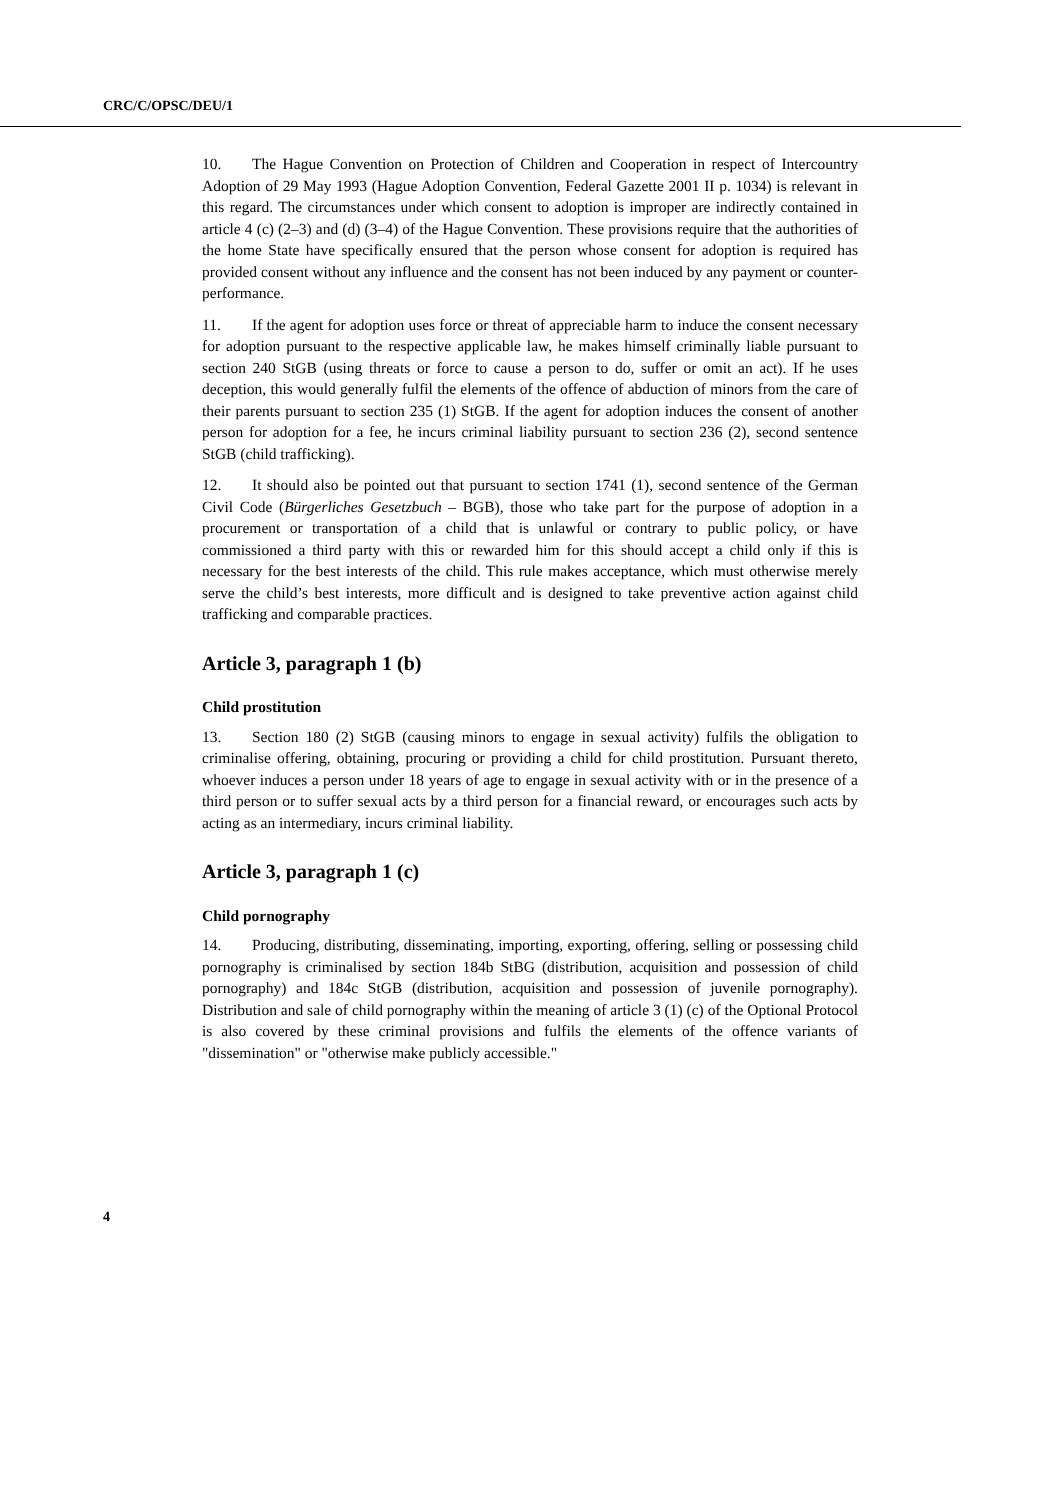CRC/C/OPSC/DEU/1
10. The Hague Convention on Protection of Children and Cooperation in respect of Intercountry Adoption of 29 May 1993 (Hague Adoption Convention, Federal Gazette 2001 II p. 1034) is relevant in this regard. The circumstances under which consent to adoption is improper are indirectly contained in article 4 (c) (2–3) and (d) (3–4) of the Hague Convention. These provisions require that the authorities of the home State have specifically ensured that the person whose consent for adoption is required has provided consent without any influence and the consent has not been induced by any payment or counter-performance.
11. If the agent for adoption uses force or threat of appreciable harm to induce the consent necessary for adoption pursuant to the respective applicable law, he makes himself criminally liable pursuant to section 240 StGB (using threats or force to cause a person to do, suffer or omit an act). If he uses deception, this would generally fulfil the elements of the offence of abduction of minors from the care of their parents pursuant to section 235 (1) StGB. If the agent for adoption induces the consent of another person for adoption for a fee, he incurs criminal liability pursuant to section 236 (2), second sentence StGB (child trafficking).
12. It should also be pointed out that pursuant to section 1741 (1), second sentence of the German Civil Code (Bürgerliches Gesetzbuch – BGB), those who take part for the purpose of adoption in a procurement or transportation of a child that is unlawful or contrary to public policy, or have commissioned a third party with this or rewarded him for this should accept a child only if this is necessary for the best interests of the child. This rule makes acceptance, which must otherwise merely serve the child’s best interests, more difficult and is designed to take preventive action against child trafficking and comparable practices.
Article 3, paragraph 1 (b)
Child prostitution
13. Section 180 (2) StGB (causing minors to engage in sexual activity) fulfils the obligation to criminalise offering, obtaining, procuring or providing a child for child prostitution. Pursuant thereto, whoever induces a person under 18 years of age to engage in sexual activity with or in the presence of a third person or to suffer sexual acts by a third person for a financial reward, or encourages such acts by acting as an intermediary, incurs criminal liability.
Article 3, paragraph 1 (c)
Child pornography
14. Producing, distributing, disseminating, importing, exporting, offering, selling or possessing child pornography is criminalised by section 184b StBG (distribution, acquisition and possession of child pornography) and 184c StGB (distribution, acquisition and possession of juvenile pornography). Distribution and sale of child pornography within the meaning of article 3 (1) (c) of the Optional Protocol is also covered by these criminal provisions and fulfils the elements of the offence variants of "dissemination" or "otherwise make publicly accessible."
4